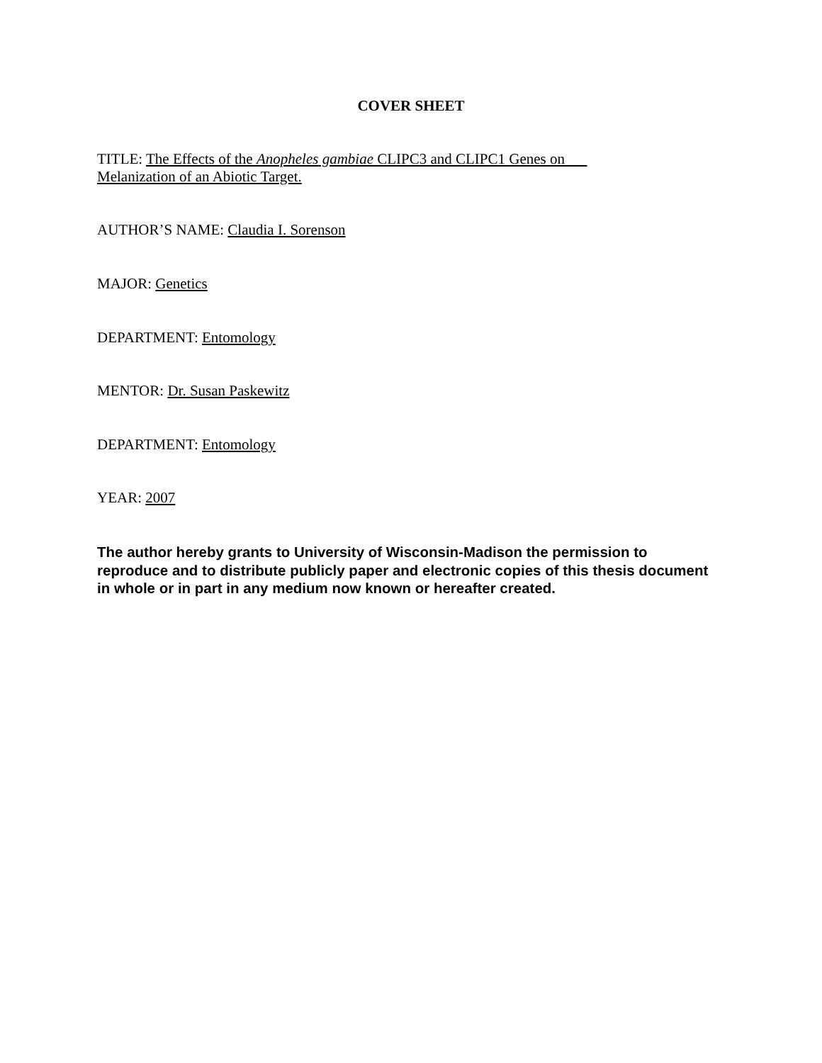COVER SHEET
TITLE: The Effects of the Anopheles gambiae CLIPC3 and CLIPC1 Genes on
Melanization of an Abiotic Target.
AUTHOR’S NAME: Claudia I. Sorenson
MAJOR: Genetics
DEPARTMENT: Entomology
MENTOR: Dr. Susan Paskewitz
DEPARTMENT: Entomology
YEAR: 2007
The author hereby grants to University of Wisconsin-Madison the permission to reproduce and to distribute publicly paper and electronic copies of this thesis document in whole or in part in any medium now known or hereafter created.